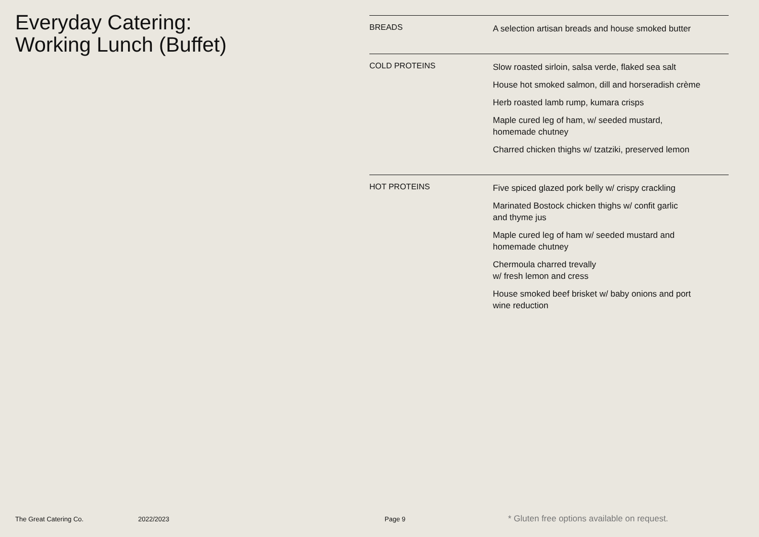Everyday Catering:
Working Lunch (Buffet)
| BREADS | A selection artisan breads and house smoked butter |
| COLD PROTEINS | Slow roasted sirloin, salsa verde, flaked sea salt House hot smoked salmon, dill and horseradish crème Herb roasted lamb rump, kumara crisps Maple cured leg of ham, w/ seeded mustard, homemade chutney Charred chicken thighs w/ tzatziki, preserved lemon |
| HOT PROTEINS | Five spiced glazed pork belly w/ crispy crackling Marinated Bostock chicken thighs w/ confit garlic and thyme jus Maple cured leg of ham w/ seeded mustard and homemade chutney Chermoula charred trevally w/ fresh lemon and cress House smoked beef brisket w/ baby onions and port wine reduction |
The Great Catering Co. 2022/2023 Page 9 * Gluten free options available on request.